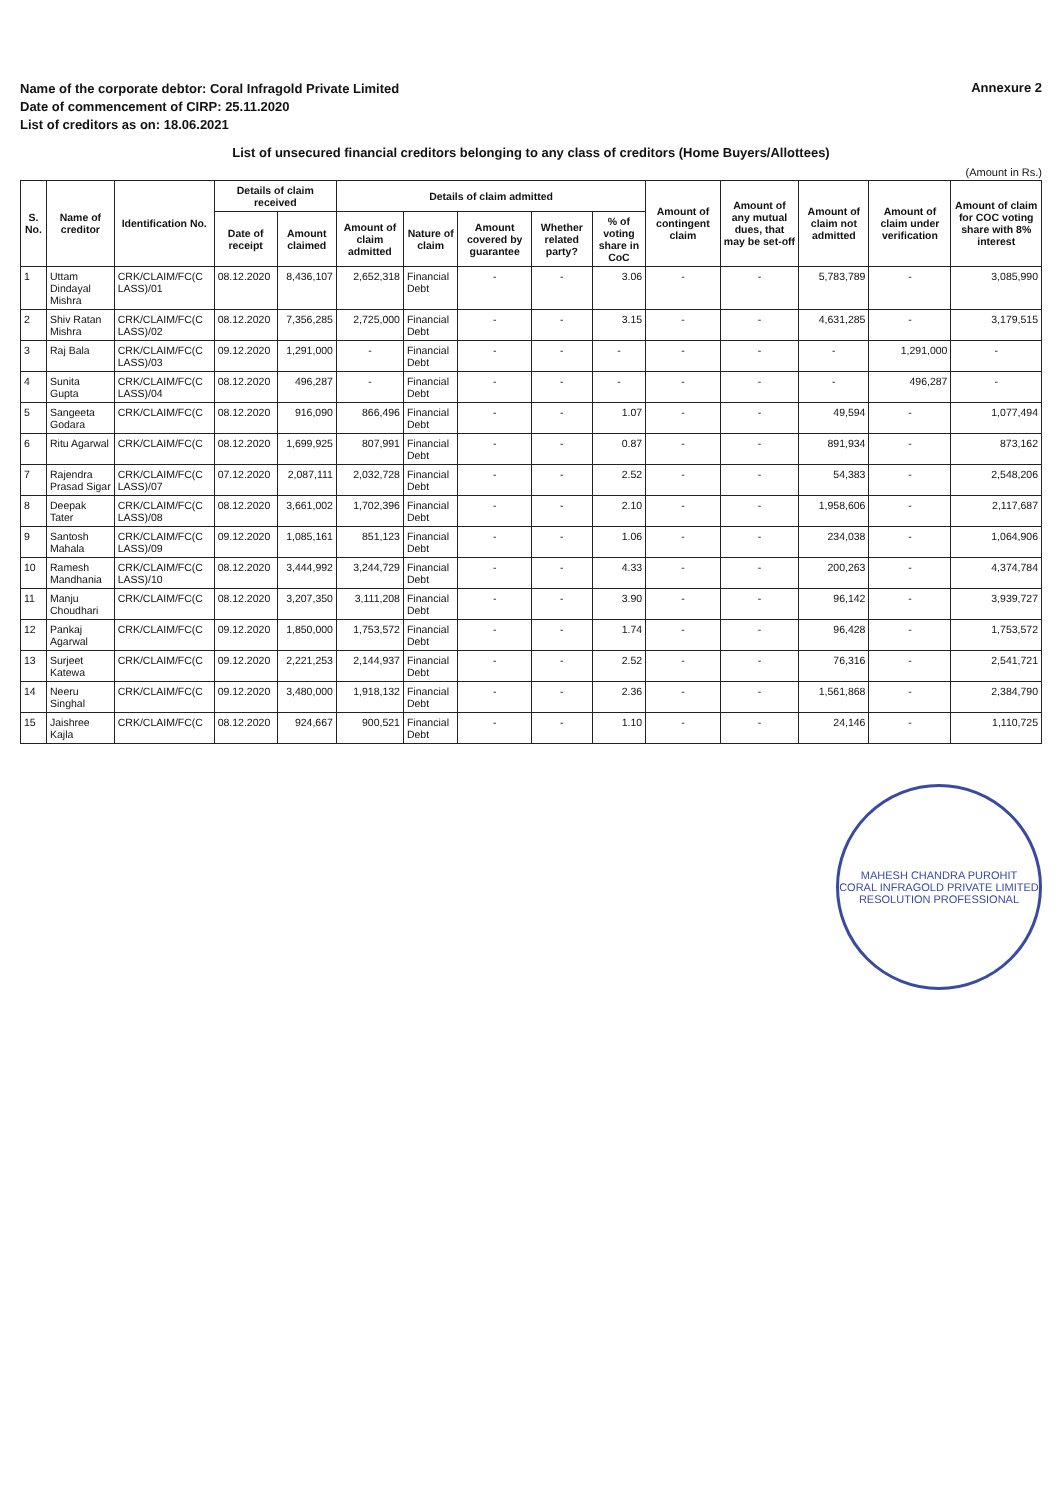Name of the corporate debtor: Coral Infragold Private Limited
Date of commencement of CIRP: 25.11.2020
List of creditors as on: 18.06.2021
Annexure 2
List of unsecured financial creditors belonging to any class of creditors (Home Buyers/Allottees)
(Amount in Rs.)
| S. No. | Name of creditor | Identification No. | Details of claim received | | Details of claim admitted | | | | | Amount of contingent claim | Amount of any mutual dues, that may be set-off | Amount of claim not admitted | Amount of claim under verification | Amount of claim for COC voting share with 8% interest |
| --- | --- | --- | --- | --- | --- | --- | --- | --- | --- | --- | --- | --- | --- | --- |
| | | | Date of receipt | Amount claimed | Amount of claim admitted | Nature of claim | Amount covered by guarantee | Whether related party? | % of voting share in CoC | | | | | |
| 1 | Uttam Dindayal Mishra | CRK/CLAIM/FC(C LASS)/01 | 08.12.2020 | 8,436,107 | 2,652,318 | Financial Debt | - | - | 3.06 | - | - | 5,783,789 | - | 3,085,990 |
| 2 | Shiv Ratan Mishra | CRK/CLAIM/FC(C LASS)/02 | 08.12.2020 | 7,356,285 | 2,725,000 | Financial Debt | - | - | 3.15 | - | - | 4,631,285 | - | 3,179,515 |
| 3 | Raj Bala | CRK/CLAIM/FC(C LASS)/03 | 09.12.2020 | 1,291,000 | - | Financial Debt | - | - | - | - | - | - | 1,291,000 | - |
| 4 | Sunita Gupta | CRK/CLAIM/FC(C LASS)/04 | 08.12.2020 | 496,287 | - | Financial Debt | - | - | - | - | - | - | 496,287 | - |
| 5 | Sangeeta Godara | CRK/CLAIM/FC(C | 08.12.2020 | 916,090 | 866,496 | Financial Debt | - | - | 1.07 | - | - | 49,594 | - | 1,077,494 |
| 6 | Ritu Agarwal | CRK/CLAIM/FC(C | 08.12.2020 | 1,699,925 | 807,991 | Financial Debt | - | - | 0.87 | - | - | 891,934 | - | 873,162 |
| 7 | Rajendra Prasad Sigar | CRK/CLAIM/FC(C LASS)/07 | 07.12.2020 | 2,087,111 | 2,032,728 | Financial Debt | - | - | 2.52 | - | - | 54,383 | - | 2,548,206 |
| 8 | Deepak Tater | CRK/CLAIM/FC(C LASS)/08 | 08.12.2020 | 3,661,002 | 1,702,396 | Financial Debt | - | - | 2.10 | - | - | 1,958,606 | - | 2,117,687 |
| 9 | Santosh Mahala | CRK/CLAIM/FC(C LASS)/09 | 09.12.2020 | 1,085,161 | 851,123 | Financial Debt | - | - | 1.06 | - | - | 234,038 | - | 1,064,906 |
| 10 | Ramesh Mandhania | CRK/CLAIM/FC(C LASS)/10 | 08.12.2020 | 3,444,992 | 3,244,729 | Financial Debt | - | - | 4.33 | - | - | 200,263 | - | 4,374,784 |
| 11 | Manju Choudhari | CRK/CLAIM/FC(C | 08.12.2020 | 3,207,350 | 3,111,208 | Financial Debt | - | - | 3.90 | - | - | 96,142 | - | 3,939,727 |
| 12 | Pankaj Agarwal | CRK/CLAIM/FC(C | 09.12.2020 | 1,850,000 | 1,753,572 | Financial Debt | - | - | 1.74 | - | - | 96,428 | - | 1,753,572 |
| 13 | Surjeet Katewa | CRK/CLAIM/FC(C | 09.12.2020 | 2,221,253 | 2,144,937 | Financial Debt | - | - | 2.52 | - | - | 76,316 | - | 2,541,721 |
| 14 | Neeru Singhal | CRK/CLAIM/FC(C | 09.12.2020 | 3,480,000 | 1,918,132 | Financial Debt | - | - | 2.36 | - | - | 1,561,868 | - | 2,384,790 |
| 15 | Jaishree Kajla | CRK/CLAIM/FC(C | 08.12.2020 | 924,667 | 900,521 | Financial Debt | - | - | 1.10 | - | - | 24,146 | - | 1,110,725 |
MAHESH CHANDRA PUROHIT
CORAL INFRAGOLD PRIVATE LIMITED
RESOLUTION PROFESSIONAL